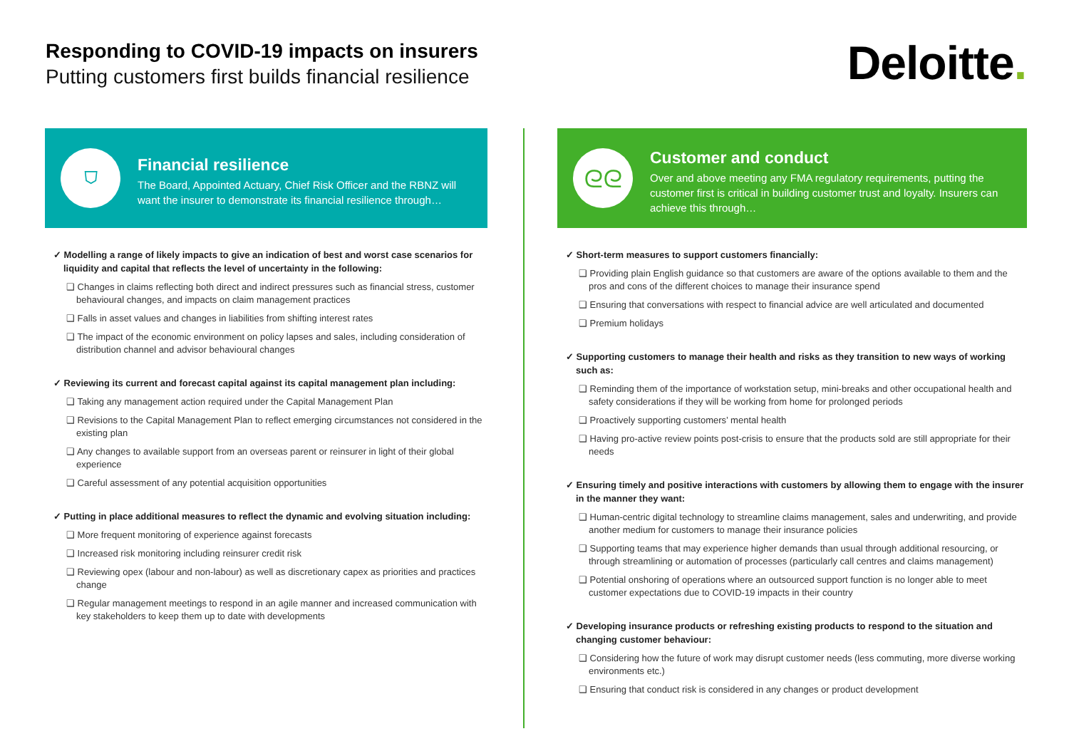Responding to COVID-19 impacts on insurers
Putting customers first builds financial resilience
Deloitte.
⛉
Financial resilience
The Board, Appointed Actuary, Chief Risk Officer and the RBNZ will want the insurer to demonstrate its financial resilience through…
✓ Modelling a range of likely impacts to give an indication of best and worst case scenarios for liquidity and capital that reflects the level of uncertainty in the following:
❑ Changes in claims reflecting both direct and indirect pressures such as financial stress, customer behavioural changes, and impacts on claim management practices
❑ Falls in asset values and changes in liabilities from shifting interest rates
❑ The impact of the economic environment on policy lapses and sales, including consideration of distribution channel and advisor behavioural changes
✓ Reviewing its current and forecast capital against its capital management plan including:
❑ Taking any management action required under the Capital Management Plan
❑ Revisions to the Capital Management Plan to reflect emerging circumstances not considered in the existing plan
❑ Any changes to available support from an overseas parent or reinsurer in light of their global experience
❑ Careful assessment of any potential acquisition opportunities
✓ Putting in place additional measures to reflect the dynamic and evolving situation including:
❑ More frequent monitoring of experience against forecasts
❑ Increased risk monitoring including reinsurer credit risk
❑ Reviewing opex (labour and non-labour) as well as discretionary capex as priorities and practices change
❑ Regular management meetings to respond in an agile manner and increased communication with key stakeholders to keep them up to date with developments
ᘓᘓ
Customer and conduct
Over and above meeting any FMA regulatory requirements, putting the customer first is critical in building customer trust and loyalty. Insurers can achieve this through…
✓ Short-term measures to support customers financially:
❑ Providing plain English guidance so that customers are aware of the options available to them and the pros and cons of the different choices to manage their insurance spend
❑ Ensuring that conversations with respect to financial advice are well articulated and documented
❑ Premium holidays
✓ Supporting customers to manage their health and risks as they transition to new ways of working such as:
❑ Reminding them of the importance of workstation setup, mini-breaks and other occupational health and safety considerations if they will be working from home for prolonged periods
❑ Proactively supporting customers’ mental health
❑ Having pro-active review points post-crisis to ensure that the products sold are still appropriate for their needs
✓ Ensuring timely and positive interactions with customers by allowing them to engage with the insurer in the manner they want:
❑ Human-centric digital technology to streamline claims management, sales and underwriting, and provide another medium for customers to manage their insurance policies
❑ Supporting teams that may experience higher demands than usual through additional resourcing, or through streamlining or automation of processes (particularly call centres and claims management)
❑ Potential onshoring of operations where an outsourced support function is no longer able to meet customer expectations due to COVID-19 impacts in their country
✓ Developing insurance products or refreshing existing products to respond to the situation and changing customer behaviour:
❑ Considering how the future of work may disrupt customer needs (less commuting, more diverse working environments etc.)
❑ Ensuring that conduct risk is considered in any changes or product development